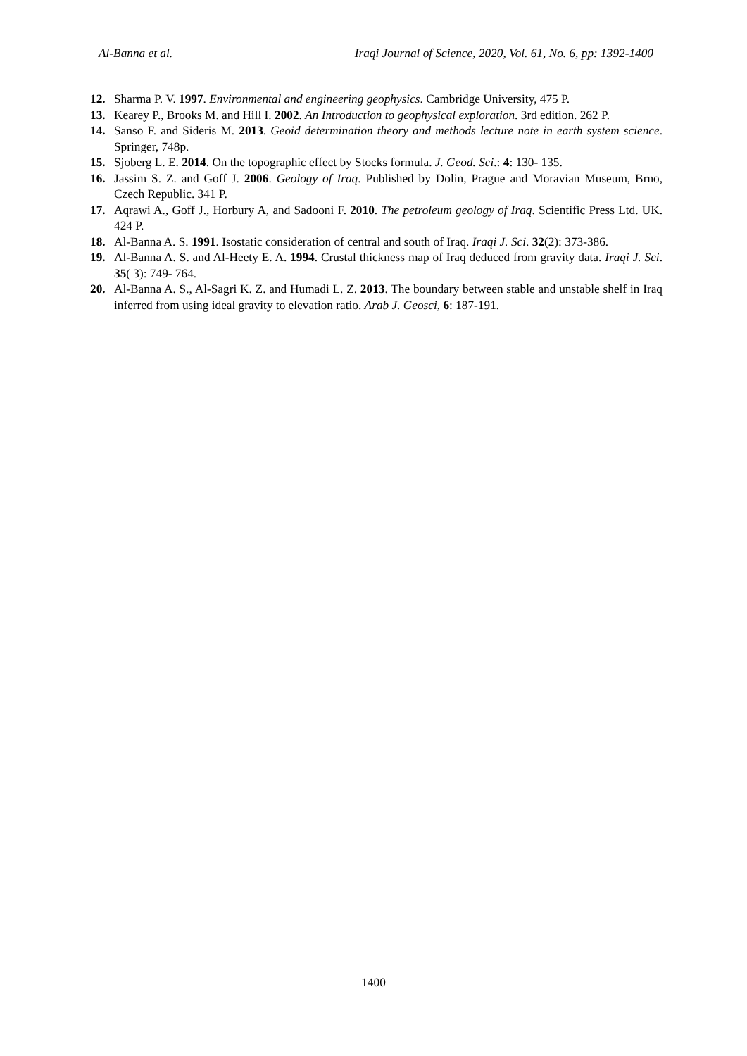Al-Banna et al. Iraqi Journal of Science, 2020, Vol. 61, No. 6, pp: 1392-1400
12. Sharma P. V. 1997. Environmental and engineering geophysics. Cambridge University, 475 P.
13. Kearey P., Brooks M. and Hill I. 2002. An Introduction to geophysical exploration. 3rd edition. 262 P.
14. Sanso F. and Sideris M. 2013. Geoid determination theory and methods lecture note in earth system science. Springer, 748p.
15. Sjoberg L. E. 2014. On the topographic effect by Stocks formula. J. Geod. Sci.: 4: 130- 135.
16. Jassim S. Z. and Goff J. 2006. Geology of Iraq. Published by Dolin, Prague and Moravian Museum, Brno, Czech Republic. 341 P.
17. Aqrawi A., Goff J., Horbury A, and Sadooni F. 2010. The petroleum geology of Iraq. Scientific Press Ltd. UK. 424 P.
18. Al-Banna A. S. 1991. Isostatic consideration of central and south of Iraq. Iraqi J. Sci. 32(2): 373-386.
19. Al-Banna A. S. and Al-Heety E. A. 1994. Crustal thickness map of Iraq deduced from gravity data. Iraqi J. Sci. 35( 3): 749- 764.
20. Al-Banna A. S., Al-Sagri K. Z. and Humadi L. Z. 2013. The boundary between stable and unstable shelf in Iraq inferred from using ideal gravity to elevation ratio. Arab J. Geosci, 6: 187-191.
1400